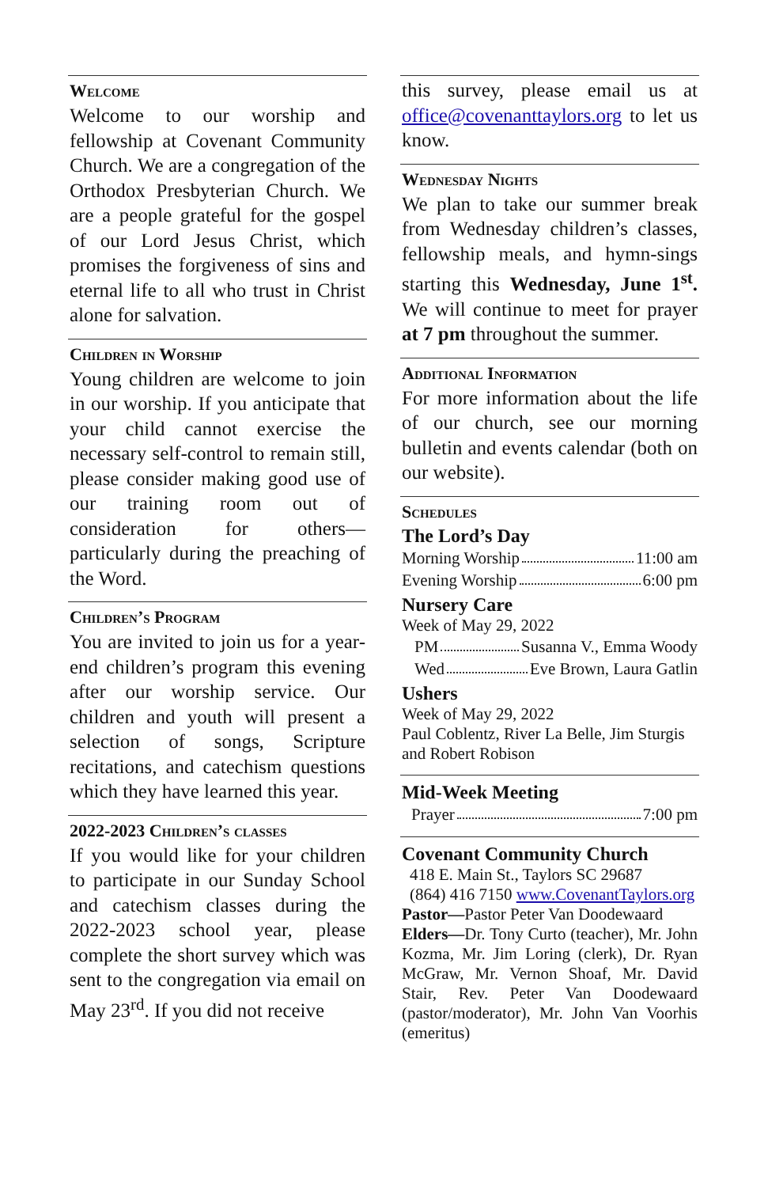Welcome
Welcome to our worship and fellowship at Covenant Community Church. We are a congregation of the Orthodox Presbyterian Church. We are a people grateful for the gospel of our Lord Jesus Christ, which promises the forgiveness of sins and eternal life to all who trust in Christ alone for salvation.
Children in Worship
Young children are welcome to join in our worship. If you anticipate that your child cannot exercise the necessary self-control to remain still, please consider making good use of our training room out of consideration for others—particularly during the preaching of the Word.
Children’s Program
You are invited to join us for a year-end children’s program this evening after our worship service. Our children and youth will present a selection of songs, Scripture recitations, and catechism questions which they have learned this year.
2022-2023 Children’s classes
If you would like for your children to participate in our Sunday School and catechism classes during the 2022-2023 school year, please complete the short survey which was sent to the congregation via email on May 23<sup>rd</sup>. If you did not receive
this survey, please email us at office@covenanttaylors.org to let us know.
Wednesday Nights
We plan to take our summer break from Wednesday children’s classes, fellowship meals, and hymn-sings starting this Wednesday, June 1<sup>st</sup>. We will continue to meet for prayer at 7 pm throughout the summer.
Additional Information
For more information about the life of our church, see our morning bulletin and events calendar (both on our website).
Schedules
The Lord’s Day
Morning Worship 11:00 am
Evening Worship 6:00 pm
Nursery Care
Week of May 29, 2022
PM Susanna V., Emma Woody
Wed Eve Brown, Laura Gatlin
Ushers
Week of May 29, 2022
Paul Coblentz, River La Belle, Jim Sturgis and Robert Robison
Mid-Week Meeting
Prayer 7:00 pm
Covenant Community Church
418 E. Main St., Taylors SC 29687
(864) 416 7150 www.CovenantTaylors.org
Pastor—Pastor Peter Van Doodewaard
Elders—Dr. Tony Curto (teacher), Mr. John Kozma, Mr. Jim Loring (clerk), Dr. Ryan McGraw, Mr. Vernon Shoaf, Mr. David Stair, Rev. Peter Van Doodewaard (pastor/moderator), Mr. John Van Voorhis (emeritus)